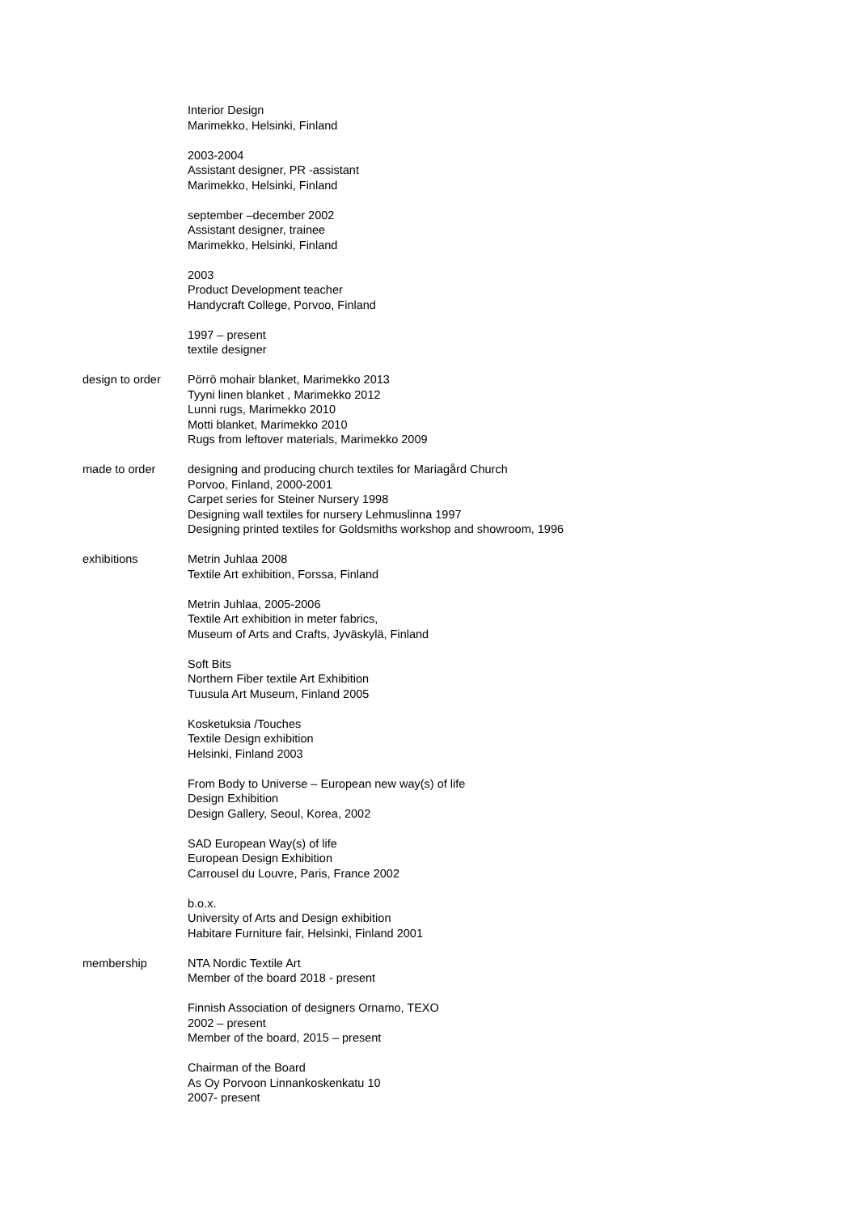Interior Design
Marimekko, Helsinki, Finland
2003-2004
Assistant designer, PR -assistant
Marimekko, Helsinki, Finland
september –december 2002
Assistant designer, trainee
Marimekko, Helsinki, Finland
2003
Product Development teacher
Handycraft College, Porvoo, Finland
1997 – present
textile designer
design to order Pörrö mohair blanket, Marimekko 2013
Tyyni linen blanket , Marimekko 2012
Lunni rugs, Marimekko 2010
Motti blanket, Marimekko 2010
Rugs from leftover materials, Marimekko 2009
made to order designing and producing church textiles for Mariagård Church
Porvoo, Finland, 2000-2001
Carpet series for Steiner Nursery 1998
Designing wall textiles for nursery Lehmuslinna 1997
Designing printed textiles for Goldsmiths workshop and showroom, 1996
exhibitions Metrin Juhlaa 2008
Textile Art exhibition, Forssa, Finland
Metrin Juhlaa, 2005-2006
Textile Art exhibition in meter fabrics,
Museum of Arts and Crafts, Jyväskylä, Finland
Soft Bits
Northern Fiber textile Art Exhibition
Tuusula Art Museum, Finland 2005
Kosketuksia /Touches
Textile Design exhibition
Helsinki, Finland 2003
From Body to Universe – European new way(s) of life
Design Exhibition
Design Gallery, Seoul, Korea, 2002
SAD European Way(s) of life
European Design Exhibition
Carrousel du Louvre, Paris, France 2002
b.o.x.
University of Arts and Design exhibition
Habitare Furniture fair, Helsinki, Finland 2001
membership NTA Nordic Textile Art
Member of the board 2018 - present
Finnish Association of designers Ornamo, TEXO
2002 – present
Member of the board, 2015 – present
Chairman of the Board
As Oy Porvoon Linnankoskenkatu 10
2007- present